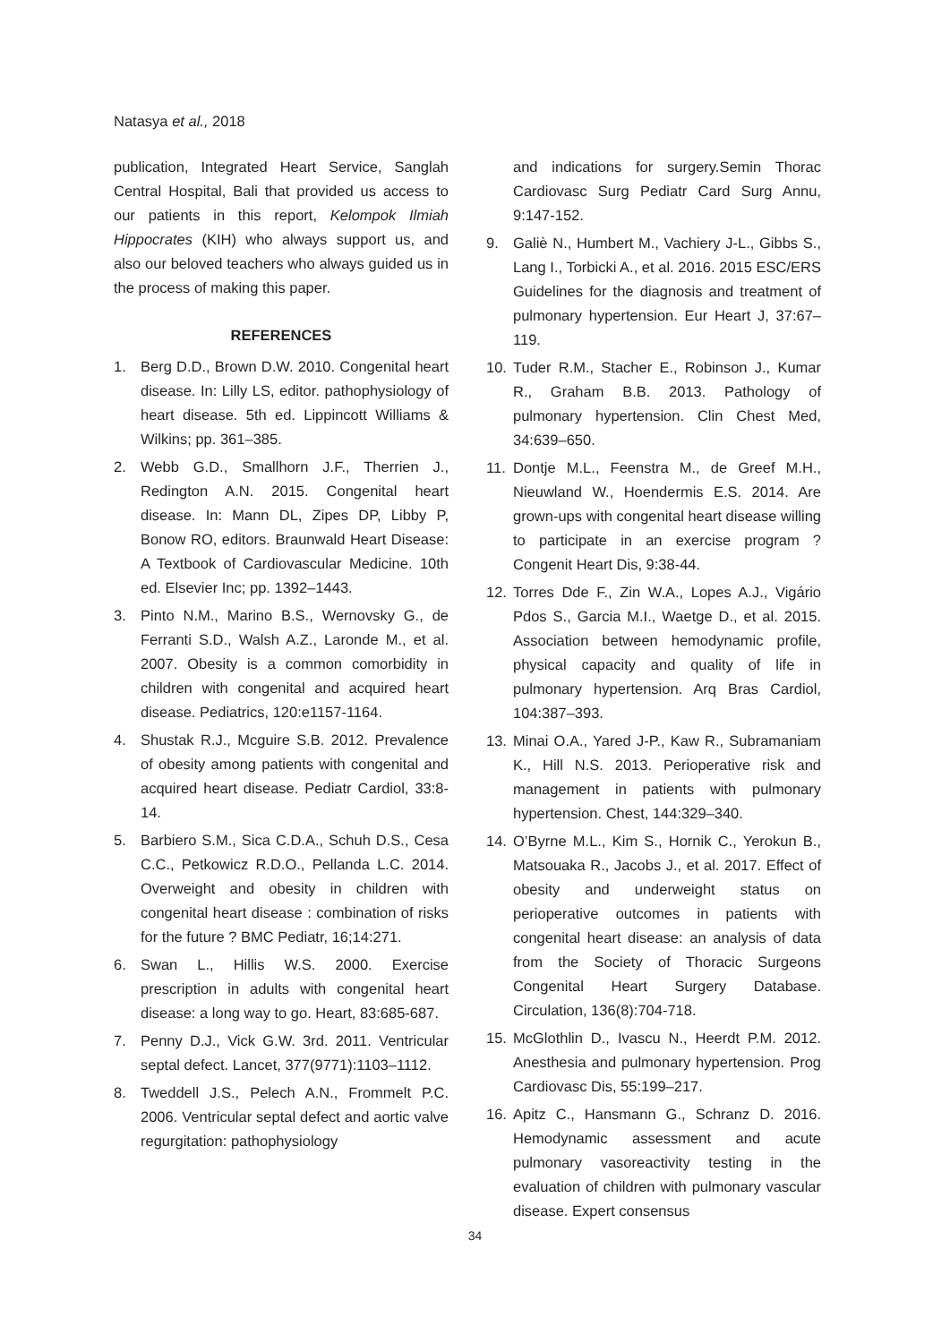Natasya et al., 2018
publication, Integrated Heart Service, Sanglah Central Hospital, Bali that provided us access to our patients in this report, Kelompok Ilmiah Hippocrates (KIH) who always support us, and also our beloved teachers who always guided us in the process of making this paper.
REFERENCES
1. Berg D.D., Brown D.W. 2010. Congenital heart disease. In: Lilly LS, editor. pathophysiology of heart disease. 5th ed. Lippincott Williams & Wilkins; pp. 361–385.
2. Webb G.D., Smallhorn J.F., Therrien J., Redington A.N. 2015. Congenital heart disease. In: Mann DL, Zipes DP, Libby P, Bonow RO, editors. Braunwald Heart Disease: A Textbook of Cardiovascular Medicine. 10th ed. Elsevier Inc; pp. 1392–1443.
3. Pinto N.M., Marino B.S., Wernovsky G., de Ferranti S.D., Walsh A.Z., Laronde M., et al. 2007. Obesity is a common comorbidity in children with congenital and acquired heart disease. Pediatrics, 120:e1157-1164.
4. Shustak R.J., Mcguire S.B. 2012. Prevalence of obesity among patients with congenital and acquired heart disease. Pediatr Cardiol, 33:8-14.
5. Barbiero S.M., Sica C.D.A., Schuh D.S., Cesa C.C., Petkowicz R.D.O., Pellanda L.C. 2014. Overweight and obesity in children with congenital heart disease : combination of risks for the future ? BMC Pediatr, 16;14:271.
6. Swan L., Hillis W.S. 2000. Exercise prescription in adults with congenital heart disease: a long way to go. Heart, 83:685-687.
7. Penny D.J., Vick G.W. 3rd. 2011. Ventricular septal defect. Lancet, 377(9771):1103–1112.
8. Tweddell J.S., Pelech A.N., Frommelt P.C. 2006. Ventricular septal defect and aortic valve regurgitation: pathophysiology
and indications for surgery.Semin Thorac Cardiovasc Surg Pediatr Card Surg Annu, 9:147-152.
9. Galiè N., Humbert M., Vachiery J-L., Gibbs S., Lang I., Torbicki A., et al. 2016. 2015 ESC/ERS Guidelines for the diagnosis and treatment of pulmonary hypertension. Eur Heart J, 37:67–119.
10. Tuder R.M., Stacher E., Robinson J., Kumar R., Graham B.B. 2013. Pathology of pulmonary hypertension. Clin Chest Med, 34:639–650.
11. Dontje M.L., Feenstra M., de Greef M.H., Nieuwland W., Hoendermis E.S. 2014. Are grown-ups with congenital heart disease willing to participate in an exercise program ? Congenit Heart Dis, 9:38-44.
12. Torres Dde F., Zin W.A., Lopes A.J., Vigário Pdos S., Garcia M.I., Waetge D., et al. 2015. Association between hemodynamic profile, physical capacity and quality of life in pulmonary hypertension. Arq Bras Cardiol, 104:387–393.
13. Minai O.A., Yared J-P., Kaw R., Subramaniam K., Hill N.S. 2013. Perioperative risk and management in patients with pulmonary hypertension. Chest, 144:329–340.
14. O’Byrne M.L., Kim S., Hornik C., Yerokun B., Matsouaka R., Jacobs J., et al. 2017. Effect of obesity and underweight status on perioperative outcomes in patients with congenital heart disease: an analysis of data from the Society of Thoracic Surgeons Congenital Heart Surgery Database. Circulation, 136(8):704-718.
15. McGlothlin D., Ivascu N., Heerdt P.M. 2012. Anesthesia and pulmonary hypertension. Prog Cardiovasc Dis, 55:199–217.
16. Apitz C., Hansmann G., Schranz D. 2016. Hemodynamic assessment and acute pulmonary vasoreactivity testing in the evaluation of children with pulmonary vascular disease. Expert consensus
34